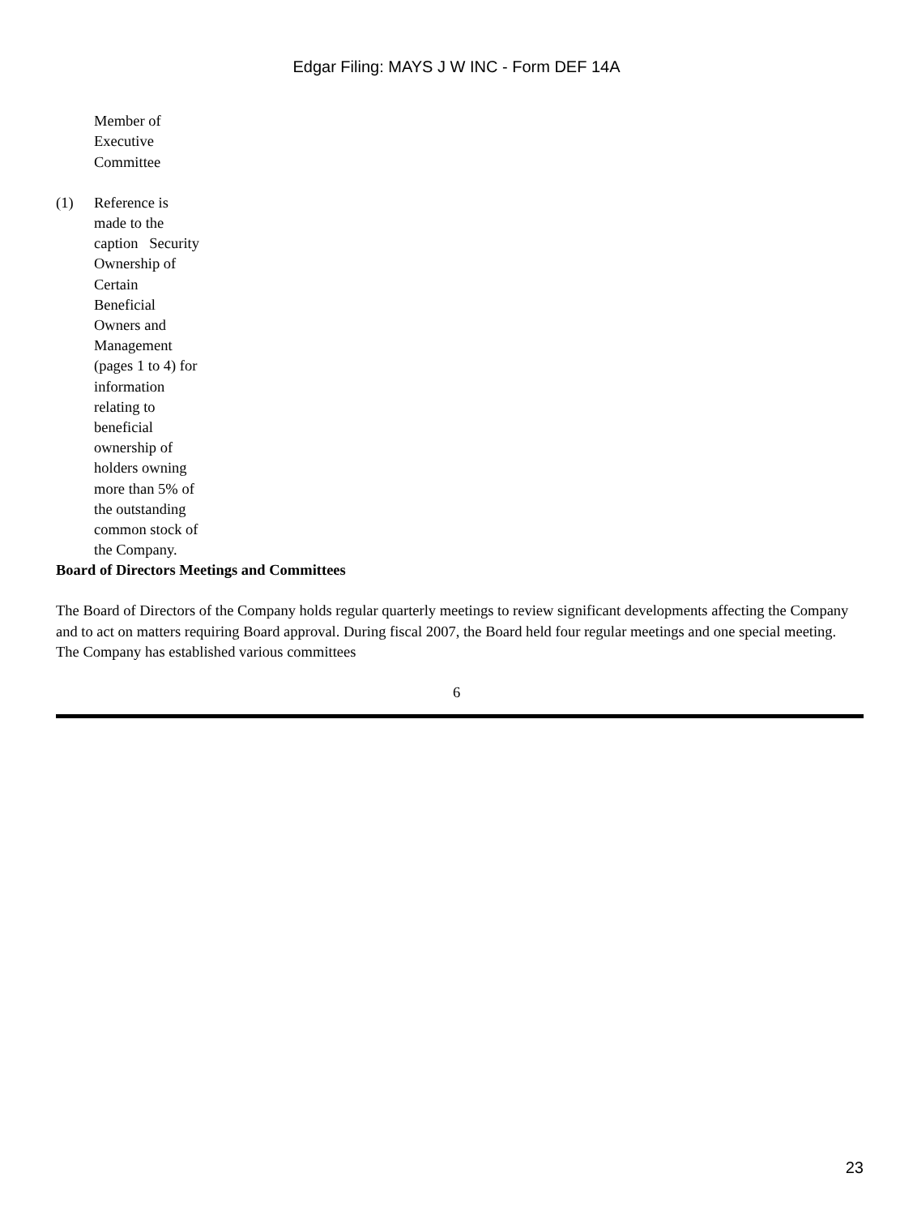Edgar Filing: MAYS J W INC - Form DEF 14A
Member of
Executive
Committee
(1) Reference is made to the caption Security Ownership of Certain Beneficial Owners and Management (pages 1 to 4) for information relating to beneficial ownership of holders owning more than 5% of the outstanding common stock of the Company.
Board of Directors Meetings and Committees
The Board of Directors of the Company holds regular quarterly meetings to review significant developments affecting the Company and to act on matters requiring Board approval. During fiscal 2007, the Board held four regular meetings and one special meeting. The Company has established various committees
6
23